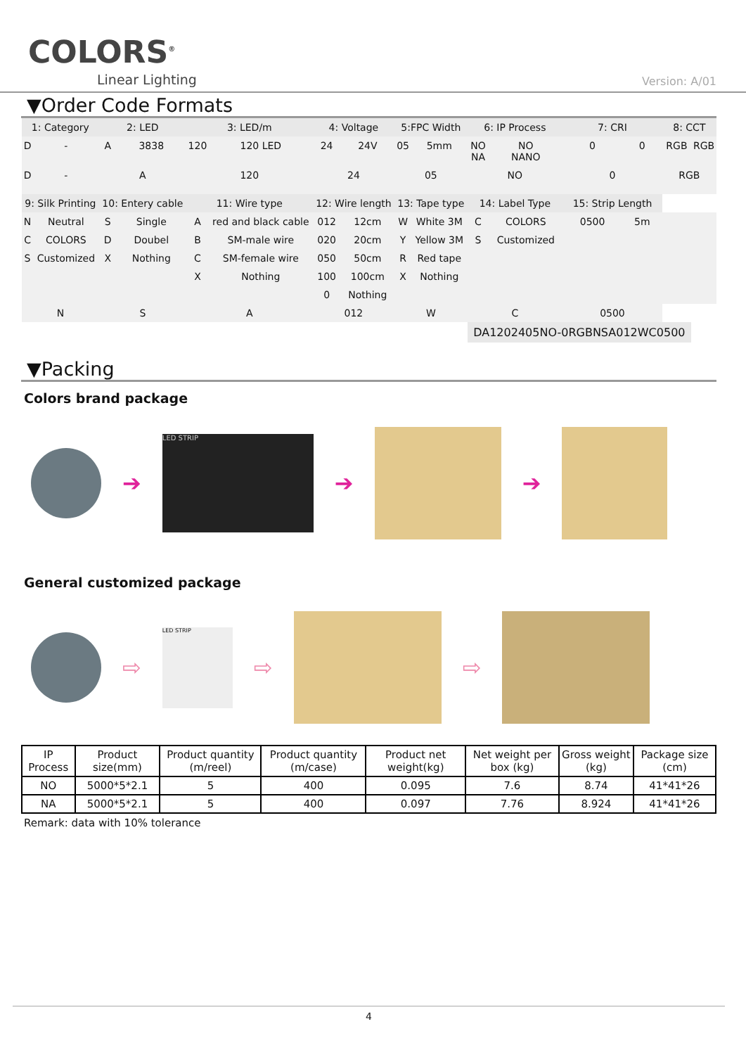COLORS<sup>®</sup>
Linear Lighting Version: A/01
▼Order Code Formats
| 1: Category | | 2: LED | | 3: LED/m | | 4: Voltage | | 5:FPC Width | | 6: IP Process | | 7: CRI | | 8: CCT | |
| D | - | A | 3838 | 120 | 120 LED | 24 | 24V | 05 | 5mm | NO NA | NO NANO | 0 | 0 | RGB | RGB |
| D | - | A | | 120 | | 24 | | 05 | | NO | | 0 | | RGB | |
| 9: Silk Printing | | 10: Entery cable | | 11: Wire type | | 12: Wire length | | 13: Tape type | | 14: Label Type | | 15: Strip Length | | | |
| N | Neutral | S | Single | A | red and black cable | 012 | 12cm | W | White 3M | C | COLORS | 0500 | 5m | | |
| C | COLORS | D | Doubel | B | SM-male wire | 020 | 20cm | Y | Yellow 3M | S | Customized | | | | |
| S | Customized | X | Nothing | C | SM-female wire | 050 | 50cm | R | Red tape | | | | | | |
| | | | | X | Nothing | 100 | 100cm | X | Nothing | | | | | | |
| | | | | | | 0 | Nothing | | | | | | | | |
| N | | S | | A | | 012 | | W | | C | | 0500 | | | |
| | | | | | | | | | | DA1202405NO-0RGBNSA012WC0500 | | | | | |
▼Packing
Colors brand package
➔
LED STRIP
➔ ➔
General customized package
⇨
LED STRIP
⇨ ⇨
| IP Process | Product size(mm) | Product quantity (m/reel) | Product quantity (m/case) | Product net weight(kg) | Net weight per box (kg) | Gross weight (kg) | Package size (cm) |
| --- | --- | --- | --- | --- | --- | --- | --- |
| NO | 5000*5*2.1 | 5 | 400 | 0.095 | 7.6 | 8.74 | 41*41*26 |
| NA | 5000*5*2.1 | 5 | 400 | 0.097 | 7.76 | 8.924 | 41*41*26 |
Remark: data with 10% tolerance
4